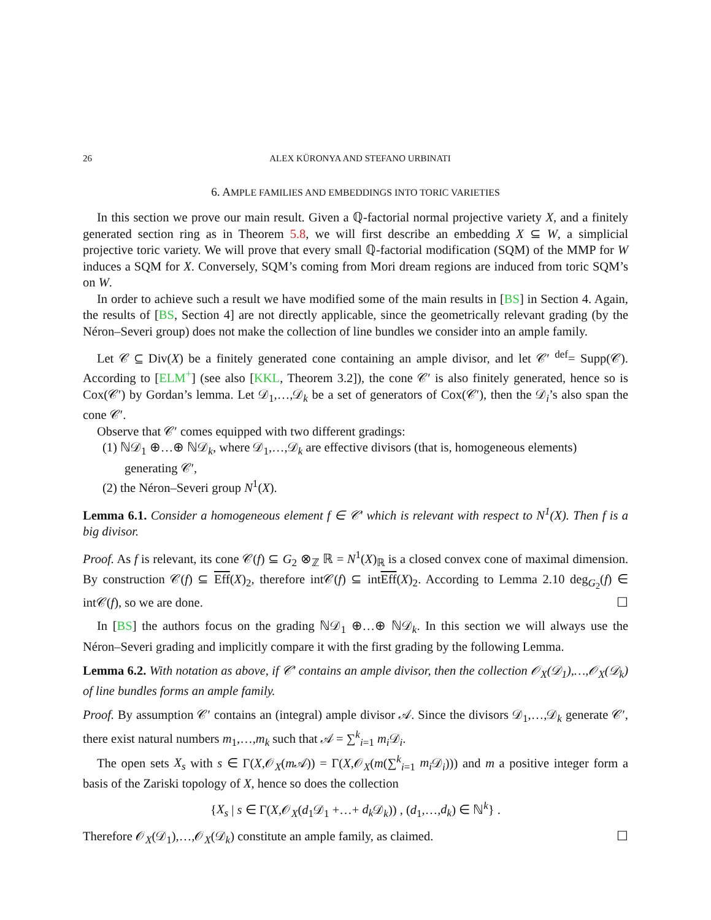26 ALEX KÜRONYA AND STEFANO URBINATI
6. AMPLE FAMILIES AND EMBEDDINGS INTO TORIC VARIETIES
In this section we prove our main result. Given a ℚ-factorial normal projective variety X, and a finitely generated section ring as in Theorem 5.8, we will first describe an embedding X ⊆ W, a simplicial projective toric variety. We will prove that every small ℚ-factorial modification (SQM) of the MMP for W induces a SQM for X. Conversely, SQM’s coming from Mori dream regions are induced from toric SQM’s on W.
In order to achieve such a result we have modified some of the main results in [BS] in Section 4. Again, the results of [BS, Section 4] are not directly applicable, since the geometrically relevant grading (by the Néron–Severi group) does not make the collection of line bundles we consider into an ample family.
Let 𝒞 ⊆ Div(X) be a finitely generated cone containing an ample divisor, and let 𝒞′ <sup>def</sup>= Supp(𝒞). According to [ELM<sup>+</sup>] (see also [KKL, Theorem 3.2]), the cone 𝒞′ is also finitely generated, hence so is Cox(𝒞′) by Gordan’s lemma. Let 𝒟<sub>1</sub>,…,𝒟<sub>k</sub> be a set of generators of Cox(𝒞′), then the 𝒟<sub>i</sub>’s also span the cone 𝒞′.
Observe that 𝒞′ comes equipped with two different gradings:
(1) ℕ𝒟<sub>1</sub> ⊕…⊕ ℕ𝒟<sub>k</sub>, where 𝒟<sub>1</sub>,…,𝒟<sub>k</sub> are effective divisors (that is, homogeneous elements) generating 𝒞′,
(2) the Néron–Severi group N<sup>1</sup>(X).
Lemma 6.1. Consider a homogeneous element f ∈ 𝒞′ which is relevant with respect to N<sup>1</sup>(X). Then f is a big divisor.
Proof. As f is relevant, its cone 𝒞(f) ⊆ G<sub>2</sub> ⊗<sub>ℤ</sub> ℝ = N<sup>1</sup>(X)<sub>ℝ</sub> is a closed convex cone of maximal dimension. By construction 𝒞(f) ⊆ Eff(X)<sub>2</sub>, therefore int𝒞(f) ⊆ intEff(X)<sub>2</sub>. According to Lemma 2.10 deg<sub>G<sub>2</sub></sub>(f) ∈ int𝒞(f), so we are done. ☐
In [BS] the authors focus on the grading ℕ𝒟<sub>1</sub> ⊕…⊕ ℕ𝒟<sub>k</sub>. In this section we will always use the Néron–Severi grading and implicitly compare it with the first grading by the following Lemma.
Lemma 6.2. With notation as above, if 𝒞′ contains an ample divisor, then the collection 𝒪<sub>X</sub>(𝒟<sub>1</sub>),…,𝒪<sub>X</sub>(𝒟<sub>k</sub>) of line bundles forms an ample family.
Proof. By assumption 𝒞′ contains an (integral) ample divisor 𝒜. Since the divisors 𝒟<sub>1</sub>,…,𝒟<sub>k</sub> generate 𝒞′, there exist natural numbers m<sub>1</sub>,…,m<sub>k</sub> such that 𝒜 = ∑<sup>k</sup><sub>i=1</sub> m<sub>i</sub> 𝒟<sub>i</sub>.
The open sets X<sub>s</sub> with s ∈ Γ(X,𝒪<sub>X</sub>(m 𝒜)) = Γ(X,𝒪<sub>X</sub>(m(∑<sup>k</sup><sub>i=1</sub> m<sub>i</sub> 𝒟<sub>i</sub>))) and m a positive integer form a basis of the Zariski topology of X, hence so does the collection
{X<sub>s</sub> | s ∈ Γ(X,𝒪<sub>X</sub>(d<sub>1</sub>𝒟<sub>1</sub> +…+ d<sub>k</sub> 𝒟<sub>k</sub>)) , (d<sub>1</sub>,…,d<sub>k</sub>) ∈ ℕ<sup>k</sup>} .
Therefore 𝒪<sub>X</sub>(𝒟<sub>1</sub>),…,𝒪<sub>X</sub>(𝒟<sub>k</sub>) constitute an ample family, as claimed. ☐